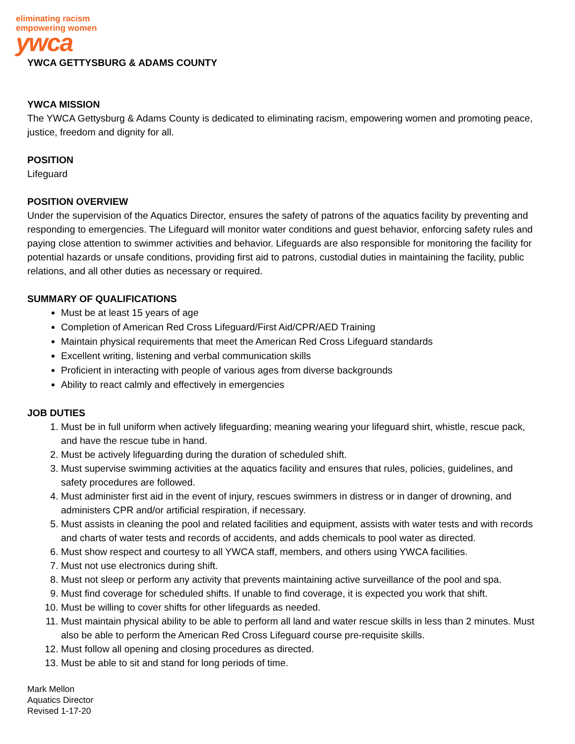eliminating racism
empowering women
ywca
YWCA GETTYSBURG & ADAMS COUNTY
YWCA MISSION
The YWCA Gettysburg & Adams County is dedicated to eliminating racism, empowering women and promoting peace, justice, freedom and dignity for all.
POSITION
Lifeguard
POSITION OVERVIEW
Under the supervision of the Aquatics Director, ensures the safety of patrons of the aquatics facility by preventing and responding to emergencies. The Lifeguard will monitor water conditions and guest behavior, enforcing safety rules and paying close attention to swimmer activities and behavior. Lifeguards are also responsible for monitoring the facility for potential hazards or unsafe conditions, providing first aid to patrons, custodial duties in maintaining the facility, public relations, and all other duties as necessary or required.
SUMMARY OF QUALIFICATIONS
Must be at least 15 years of age
Completion of American Red Cross Lifeguard/First Aid/CPR/AED Training
Maintain physical requirements that meet the American Red Cross Lifeguard standards
Excellent writing, listening and verbal communication skills
Proficient in interacting with people of various ages from diverse backgrounds
Ability to react calmly and effectively in emergencies
JOB DUTIES
1. Must be in full uniform when actively lifeguarding; meaning wearing your lifeguard shirt, whistle, rescue pack, and have the rescue tube in hand.
2. Must be actively lifeguarding during the duration of scheduled shift.
3. Must supervise swimming activities at the aquatics facility and ensures that rules, policies, guidelines, and safety procedures are followed.
4. Must administer first aid in the event of injury, rescues swimmers in distress or in danger of drowning, and administers CPR and/or artificial respiration, if necessary.
5. Must assists in cleaning the pool and related facilities and equipment, assists with water tests and with records and charts of water tests and records of accidents, and adds chemicals to pool water as directed.
6. Must show respect and courtesy to all YWCA staff, members, and others using YWCA facilities.
7. Must not use electronics during shift.
8. Must not sleep or perform any activity that prevents maintaining active surveillance of the pool and spa.
9. Must find coverage for scheduled shifts. If unable to find coverage, it is expected you work that shift.
10. Must be willing to cover shifts for other lifeguards as needed.
11. Must maintain physical ability to be able to perform all land and water rescue skills in less than 2 minutes. Must also be able to perform the American Red Cross Lifeguard course pre-requisite skills.
12. Must follow all opening and closing procedures as directed.
13. Must be able to sit and stand for long periods of time.
Mark Mellon
Aquatics Director
Revised 1-17-20